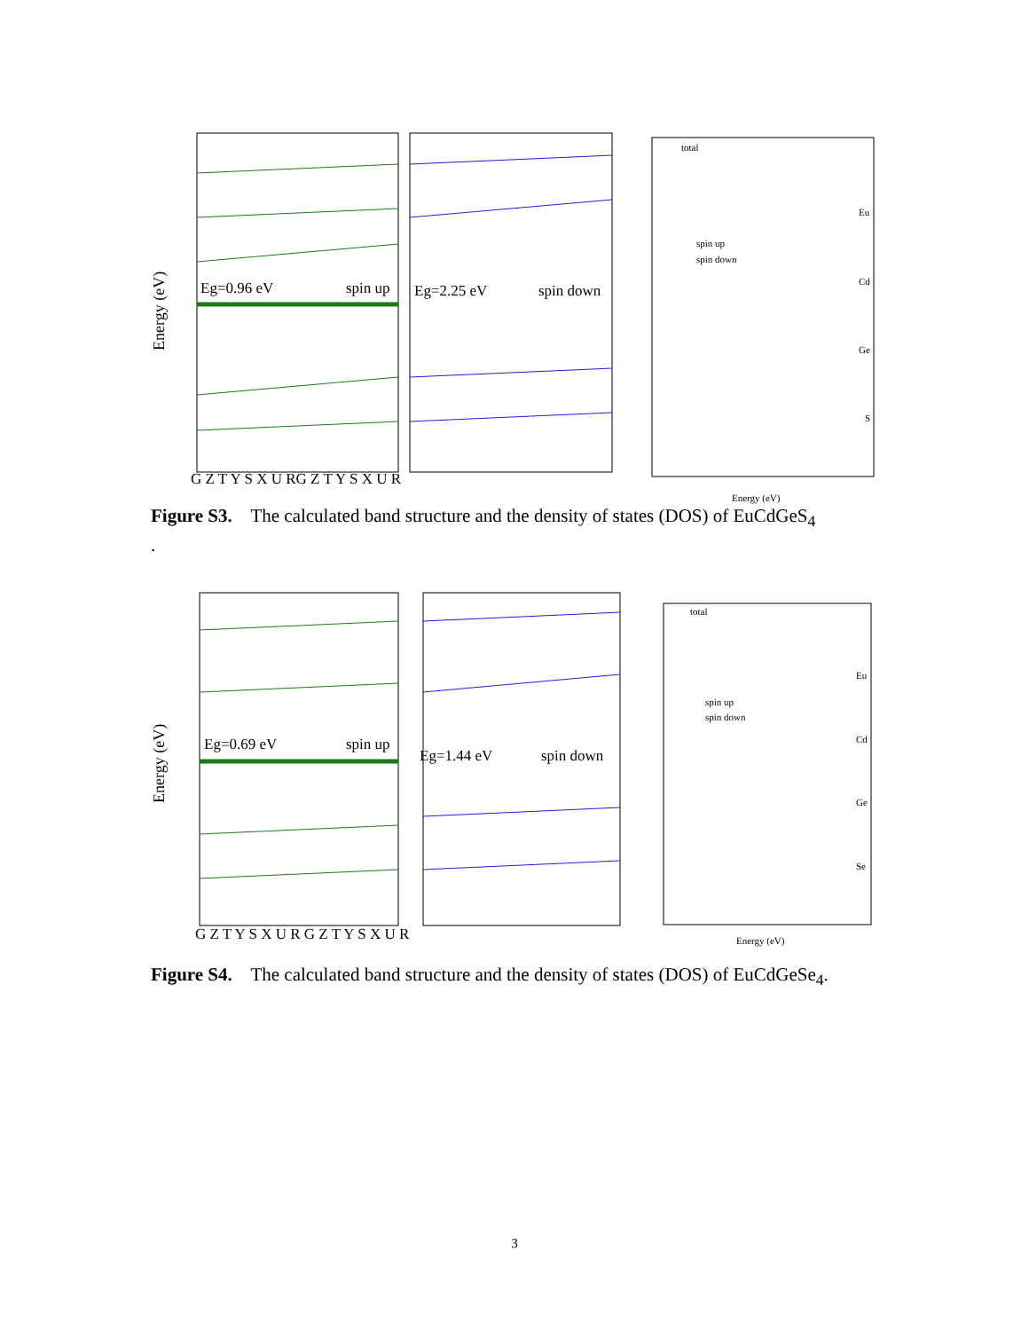Energy (eV)
Eg=0.96 eV
spin up
Eg=2.25 eV
spin down
total
Eu
spin up
spin down
Cd
Ge
S
Energy (eV)
G Z T Y S X U RG Z T Y S X U R
Figure S3. The calculated band structure and the density of states (DOS) of EuCdGeS<sub>4</sub>
.
Energy (eV)
Eg=0.69 eV
spin up
Eg=1.44 eV
spin down
total
Eu
spin up
spin down
Cd
Ge
Se
Energy (eV)
G Z T Y S X U R G Z T Y S X U R
Figure S4. The calculated band structure and the density of states (DOS) of EuCdGeSe<sub>4</sub>.
3